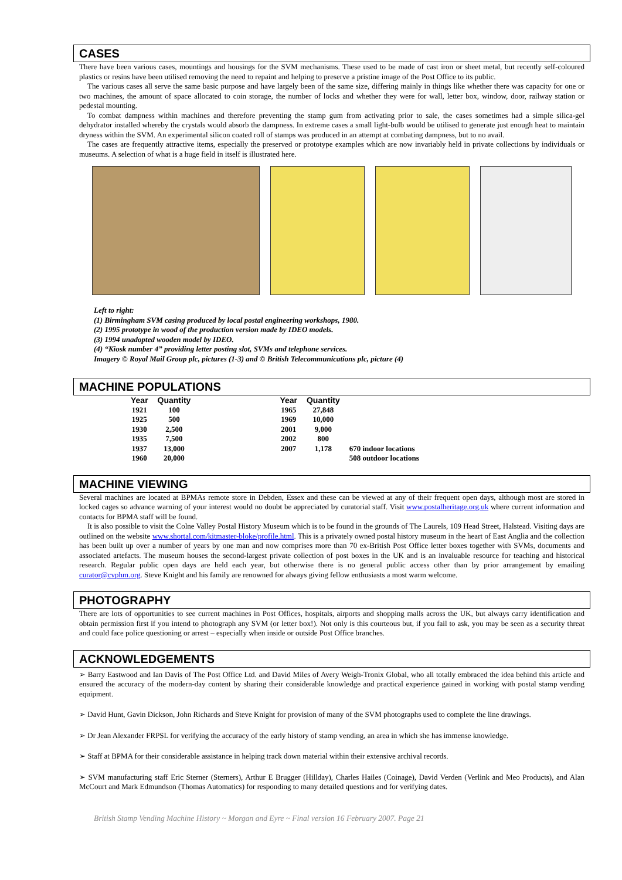CASES
There have been various cases, mountings and housings for the SVM mechanisms. These used to be made of cast iron or sheet metal, but recently self-coloured plastics or resins have been utilised removing the need to repaint and helping to preserve a pristine image of the Post Office to its public.
The various cases all serve the same basic purpose and have largely been of the same size, differing mainly in things like whether there was capacity for one or two machines, the amount of space allocated to coin storage, the number of locks and whether they were for wall, letter box, window, door, railway station or pedestal mounting.
To combat dampness within machines and therefore preventing the stamp gum from activating prior to sale, the cases sometimes had a simple silica-gel dehydrator installed whereby the crystals would absorb the dampness. In extreme cases a small light-bulb would be utilised to generate just enough heat to maintain dryness within the SVM. An experimental silicon coated roll of stamps was produced in an attempt at combating dampness, but to no avail.
The cases are frequently attractive items, especially the preserved or prototype examples which are now invariably held in private collections by individuals or museums. A selection of what is a huge field in itself is illustrated here.
Left to right:
(1) Birmingham SVM casing produced by local postal engineering workshops, 1980.
(2) 1995 prototype in wood of the production version made by IDEO models.
(3) 1994 unadopted wooden model by IDEO.
(4) “Kiosk number 4” providing letter posting slot, SVMs and telephone services.
Imagery © Royal Mail Group plc, pictures (1-3) and © British Telecommunications plc, picture (4)
MACHINE POPULATIONS
| Year | Quantity | | Year | Quantity | |
| --- | --- | --- | --- | --- | --- |
| 1921 | 100 | | 1965 | 27,848 | |
| 1925 | 500 | | 1969 | 10,000 | |
| 1930 | 2,500 | | 2001 | 9,000 | |
| 1935 | 7,500 | | 2002 | 800 | |
| 1937 | 13,000 | | 2007 | 1,178 | 670 indoor locations |
| 1960 | 20,000 | | | | 508 outdoor locations |
MACHINE VIEWING
Several machines are located at BPMAs remote store in Debden, Essex and these can be viewed at any of their frequent open days, although most are stored in locked cages so advance warning of your interest would no doubt be appreciated by curatorial staff. Visit www.postalheritage.org.uk where current information and contacts for BPMA staff will be found.
It is also possible to visit the Colne Valley Postal History Museum which is to be found in the grounds of The Laurels, 109 Head Street, Halstead. Visiting days are outlined on the website www.shortal.com/kitmaster-bloke/profile.html. This is a privately owned postal history museum in the heart of East Anglia and the collection has been built up over a number of years by one man and now comprises more than 70 ex-British Post Office letter boxes together with SVMs, documents and associated artefacts. The museum houses the second-largest private collection of post boxes in the UK and is an invaluable resource for teaching and historical research. Regular public open days are held each year, but otherwise there is no general public access other than by prior arrangement by emailing curator@cvphm.org. Steve Knight and his family are renowned for always giving fellow enthusiasts a most warm welcome.
PHOTOGRAPHY
There are lots of opportunities to see current machines in Post Offices, hospitals, airports and shopping malls across the UK, but always carry identification and obtain permission first if you intend to photograph any SVM (or letter box!). Not only is this courteous but, if you fail to ask, you may be seen as a security threat and could face police questioning or arrest – especially when inside or outside Post Office branches.
ACKNOWLEDGEMENTS
➢ Barry Eastwood and Ian Davis of The Post Office Ltd. and David Miles of Avery Weigh-Tronix Global, who all totally embraced the idea behind this article and ensured the accuracy of the modern-day content by sharing their considerable knowledge and practical experience gained in working with postal stamp vending equipment.
➢ David Hunt, Gavin Dickson, John Richards and Steve Knight for provision of many of the SVM photographs used to complete the line drawings.
➢ Dr Jean Alexander FRPSL for verifying the accuracy of the early history of stamp vending, an area in which she has immense knowledge.
➢ Staff at BPMA for their considerable assistance in helping track down material within their extensive archival records.
➢ SVM manufacturing staff Eric Sterner (Sterners), Arthur E Brugger (Hillday), Charles Hailes (Coinage), David Verden (Verlink and Meo Products), and Alan McCourt and Mark Edmundson (Thomas Automatics) for responding to many detailed questions and for verifying dates.
British Stamp Vending Machine History ~ Morgan and Eyre ~ Final version 16 February 2007. Page 21